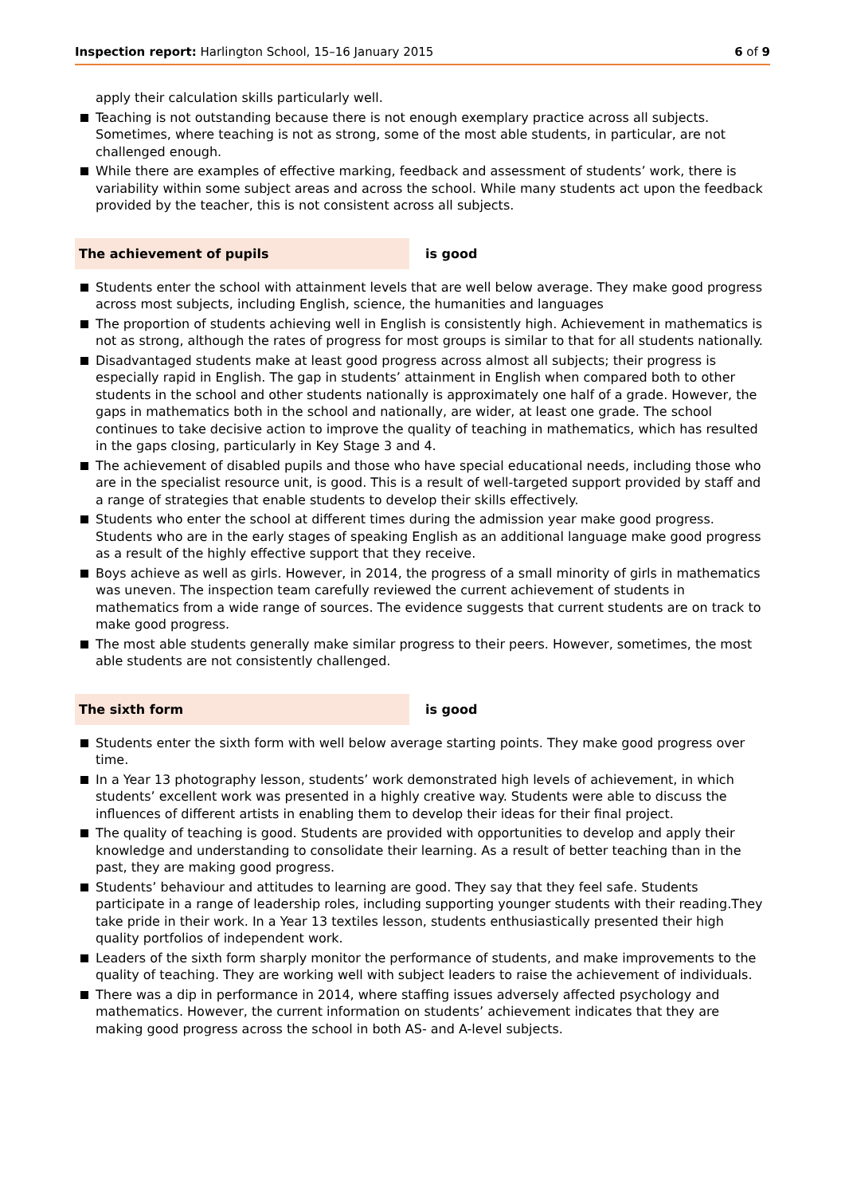Inspection report: Harlington School, 15–16 January 2015
6 of 9
apply their calculation skills particularly well.
Teaching is not outstanding because there is not enough exemplary practice across all subjects. Sometimes, where teaching is not as strong, some of the most able students, in particular, are not challenged enough.
While there are examples of effective marking, feedback and assessment of students’ work, there is variability within some subject areas and across the school. While many students act upon the feedback provided by the teacher, this is not consistent across all subjects.
The achievement of pupils is good
Students enter the school with attainment levels that are well below average. They make good progress across most subjects, including English, science, the humanities and languages
The proportion of students achieving well in English is consistently high. Achievement in mathematics is not as strong, although the rates of progress for most groups is similar to that for all students nationally.
Disadvantaged students make at least good progress across almost all subjects; their progress is especially rapid in English. The gap in students’ attainment in English when compared both to other students in the school and other students nationally is approximately one half of a grade. However, the gaps in mathematics both in the school and nationally, are wider, at least one grade. The school continues to take decisive action to improve the quality of teaching in mathematics, which has resulted in the gaps closing, particularly in Key Stage 3 and 4.
The achievement of disabled pupils and those who have special educational needs, including those who are in the specialist resource unit, is good. This is a result of well-targeted support provided by staff and a range of strategies that enable students to develop their skills effectively.
Students who enter the school at different times during the admission year make good progress. Students who are in the early stages of speaking English as an additional language make good progress as a result of the highly effective support that they receive.
Boys achieve as well as girls. However, in 2014, the progress of a small minority of girls in mathematics was uneven. The inspection team carefully reviewed the current achievement of students in mathematics from a wide range of sources. The evidence suggests that current students are on track to make good progress.
The most able students generally make similar progress to their peers. However, sometimes, the most able students are not consistently challenged.
The sixth form is good
Students enter the sixth form with well below average starting points. They make good progress over time.
In a Year 13 photography lesson, students’ work demonstrated high levels of achievement, in which students’ excellent work was presented in a highly creative way. Students were able to discuss the influences of different artists in enabling them to develop their ideas for their final project.
The quality of teaching is good. Students are provided with opportunities to develop and apply their knowledge and understanding to consolidate their learning. As a result of better teaching than in the past, they are making good progress.
Students’ behaviour and attitudes to learning are good. They say that they feel safe. Students participate in a range of leadership roles, including supporting younger students with their reading.They take pride in their work. In a Year 13 textiles lesson, students enthusiastically presented their high quality portfolios of independent work.
Leaders of the sixth form sharply monitor the performance of students, and make improvements to the quality of teaching. They are working well with subject leaders to raise the achievement of individuals.
There was a dip in performance in 2014, where staffing issues adversely affected psychology and mathematics. However, the current information on students’ achievement indicates that they are making good progress across the school in both AS- and A-level subjects.